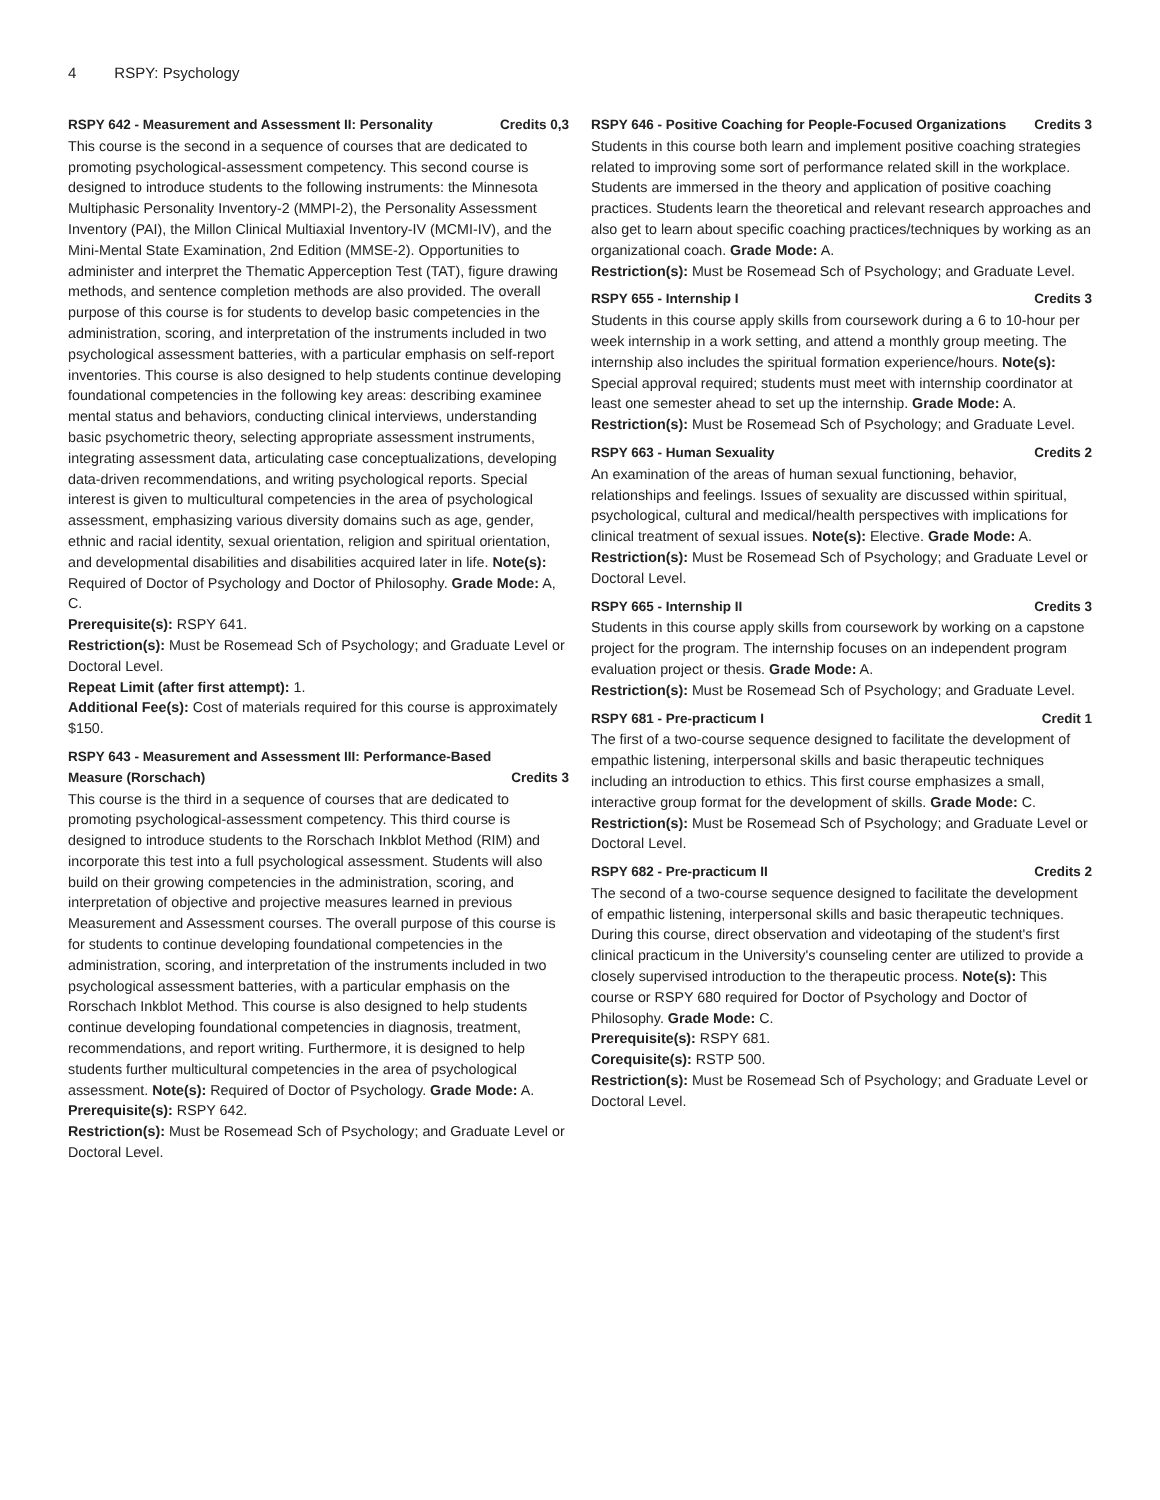4 RSPY: Psychology
RSPY 642 - Measurement and Assessment II: Personality Credits 0,3
This course is the second in a sequence of courses that are dedicated to promoting psychological-assessment competency. This second course is designed to introduce students to the following instruments: the Minnesota Multiphasic Personality Inventory-2 (MMPI-2), the Personality Assessment Inventory (PAI), the Millon Clinical Multiaxial Inventory-IV (MCMI-IV), and the Mini-Mental State Examination, 2nd Edition (MMSE-2). Opportunities to administer and interpret the Thematic Apperception Test (TAT), figure drawing methods, and sentence completion methods are also provided. The overall purpose of this course is for students to develop basic competencies in the administration, scoring, and interpretation of the instruments included in two psychological assessment batteries, with a particular emphasis on self-report inventories. This course is also designed to help students continue developing foundational competencies in the following key areas: describing examinee mental status and behaviors, conducting clinical interviews, understanding basic psychometric theory, selecting appropriate assessment instruments, integrating assessment data, articulating case conceptualizations, developing data-driven recommendations, and writing psychological reports. Special interest is given to multicultural competencies in the area of psychological assessment, emphasizing various diversity domains such as age, gender, ethnic and racial identity, sexual orientation, religion and spiritual orientation, and developmental disabilities and disabilities acquired later in life. Note(s): Required of Doctor of Psychology and Doctor of Philosophy. Grade Mode: A, C.
Prerequisite(s): RSPY 641.
Restriction(s): Must be Rosemead Sch of Psychology; and Graduate Level or Doctoral Level.
Repeat Limit (after first attempt): 1.
Additional Fee(s): Cost of materials required for this course is approximately $150.
RSPY 643 - Measurement and Assessment III: Performance-Based Measure (Rorschach) Credits 3
This course is the third in a sequence of courses that are dedicated to promoting psychological-assessment competency. This third course is designed to introduce students to the Rorschach Inkblot Method (RIM) and incorporate this test into a full psychological assessment. Students will also build on their growing competencies in the administration, scoring, and interpretation of objective and projective measures learned in previous Measurement and Assessment courses. The overall purpose of this course is for students to continue developing foundational competencies in the administration, scoring, and interpretation of the instruments included in two psychological assessment batteries, with a particular emphasis on the Rorschach Inkblot Method. This course is also designed to help students continue developing foundational competencies in diagnosis, treatment, recommendations, and report writing. Furthermore, it is designed to help students further multicultural competencies in the area of psychological assessment. Note(s): Required of Doctor of Psychology. Grade Mode: A.
Prerequisite(s): RSPY 642.
Restriction(s): Must be Rosemead Sch of Psychology; and Graduate Level or Doctoral Level.
RSPY 646 - Positive Coaching for People-Focused Organizations Credits 3
Students in this course both learn and implement positive coaching strategies related to improving some sort of performance related skill in the workplace. Students are immersed in the theory and application of positive coaching practices. Students learn the theoretical and relevant research approaches and also get to learn about specific coaching practices/techniques by working as an organizational coach. Grade Mode: A.
Restriction(s): Must be Rosemead Sch of Psychology; and Graduate Level.
RSPY 655 - Internship I Credits 3
Students in this course apply skills from coursework during a 6 to 10-hour per week internship in a work setting, and attend a monthly group meeting. The internship also includes the spiritual formation experience/hours. Note(s): Special approval required; students must meet with internship coordinator at least one semester ahead to set up the internship. Grade Mode: A.
Restriction(s): Must be Rosemead Sch of Psychology; and Graduate Level.
RSPY 663 - Human Sexuality Credits 2
An examination of the areas of human sexual functioning, behavior, relationships and feelings. Issues of sexuality are discussed within spiritual, psychological, cultural and medical/health perspectives with implications for clinical treatment of sexual issues. Note(s): Elective. Grade Mode: A.
Restriction(s): Must be Rosemead Sch of Psychology; and Graduate Level or Doctoral Level.
RSPY 665 - Internship II Credits 3
Students in this course apply skills from coursework by working on a capstone project for the program. The internship focuses on an independent program evaluation project or thesis. Grade Mode: A.
Restriction(s): Must be Rosemead Sch of Psychology; and Graduate Level.
RSPY 681 - Pre-practicum I Credit 1
The first of a two-course sequence designed to facilitate the development of empathic listening, interpersonal skills and basic therapeutic techniques including an introduction to ethics. This first course emphasizes a small, interactive group format for the development of skills. Grade Mode: C.
Restriction(s): Must be Rosemead Sch of Psychology; and Graduate Level or Doctoral Level.
RSPY 682 - Pre-practicum II Credits 2
The second of a two-course sequence designed to facilitate the development of empathic listening, interpersonal skills and basic therapeutic techniques. During this course, direct observation and videotaping of the student's first clinical practicum in the University's counseling center are utilized to provide a closely supervised introduction to the therapeutic process. Note(s): This course or RSPY 680 required for Doctor of Psychology and Doctor of Philosophy. Grade Mode: C.
Prerequisite(s): RSPY 681.
Corequisite(s): RSTP 500.
Restriction(s): Must be Rosemead Sch of Psychology; and Graduate Level or Doctoral Level.